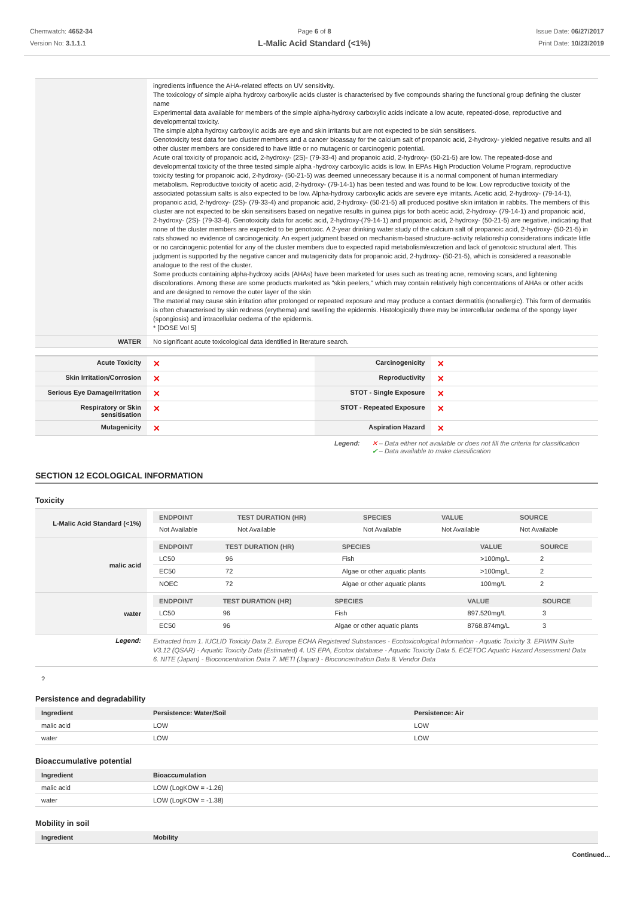Chemwatch: 4652-34
Version No: 3.1.1.1
Page 6 of 8
L-Malic Acid Standard (<1%)
Issue Date: 06/27/2017
Print Date: 10/23/2019
| | ingredients influence the AHA-related effects on UV sensitivity. The toxicology of simple alpha hydroxy carboxylic acids cluster is characterised by five compounds sharing the functional group defining the cluster name Experimental data available for members of the simple alpha-hydroxy carboxylic acids indicate a low acute, repeated-dose, reproductive and developmental toxicity. The simple alpha hydroxy carboxylic acids are eye and skin irritants but are not expected to be skin sensitisers. Genotoxicity test data for two cluster members and a cancer bioassay for the calcium salt of propanoic acid, 2-hydroxy- yielded negative results and all other cluster members are considered to have little or no mutagenic or carcinogenic potential. Acute oral toxicity of propanoic acid, 2-hydroxy- (2S)- (79-33-4) and propanoic acid, 2-hydroxy- (50-21-5) are low. The repeated-dose and developmental toxicity of the three tested simple alpha -hydroxy carboxylic acids is low. In EPAs High Production Volume Program, reproductive toxicity testing for propanoic acid, 2-hydroxy- (50-21-5) was deemed unnecessary because it is a normal component of human intermediary metabolism. Reproductive toxicity of acetic acid, 2-hydroxy- (79-14-1) has been tested and was found to be low. Low reproductive toxicity of the associated potassium salts is also expected to be low. Alpha-hydroxy carboxylic acids are severe eye irritants. Acetic acid, 2-hydroxy- (79-14-1), propanoic acid, 2-hydroxy- (2S)- (79-33-4) and propanoic acid, 2-hydroxy- (50-21-5) all produced positive skin irritation in rabbits. The members of this cluster are not expected to be skin sensitisers based on negative results in guinea pigs for both acetic acid, 2-hydroxy- (79-14-1) and propanoic acid, 2-hydroxy- (2S)- (79-33-4). Genotoxicity data for acetic acid, 2-hydroxy-(79-14-1) and propanoic acid, 2-hydroxy- (50-21-5) are negative, indicating that none of the cluster members are expected to be genotoxic. A 2-year drinking water study of the calcium salt of propanoic acid, 2-hydroxy- (50-21-5) in rats showed no evidence of carcinogenicity. An expert judgment based on mechanism-based structure-activity relationship considerations indicate little or no carcinogenic potential for any of the cluster members due to expected rapid metabolism/excretion and lack of genotoxic structural alert. This judgment is supported by the negative cancer and mutagenicity data for propanoic acid, 2-hydroxy- (50-21-5), which is considered a reasonable analogue to the rest of the cluster. Some products containing alpha-hydroxy acids (AHAs) have been marketed for uses such as treating acne, removing scars, and lightening discolorations. Among these are some products marketed as "skin peelers," which may contain relatively high concentrations of AHAs or other acids and are designed to remove the outer layer of the skin The material may cause skin irritation after prolonged or repeated exposure and may produce a contact dermatitis (nonallergic). This form of dermatitis is often characterised by skin redness (erythema) and swelling the epidermis. Histologically there may be intercellular oedema of the spongy layer (spongiosis) and intracellular oedema of the epidermis. * [DOSE Vol 5] |
| WATER | No significant acute toxicological data identified in literature search. |
| Acute Toxicity | ✕ | Carcinogenicity | ✕ |
| Skin Irritation/Corrosion | ✕ | Reproductivity | ✕ |
| Serious Eye Damage/Irritation | ✕ | STOT - Single Exposure | ✕ |
| Respiratory or Skin sensitisation | ✕ | STOT - Repeated Exposure | ✕ |
| Mutagenicity | ✕ | Aspiration Hazard | ✕ |
Legend: ✕ – Data either not available or does not fill the criteria for classification
✔ – Data available to make classification
SECTION 12 ECOLOGICAL INFORMATION
Toxicity
| L-Malic Acid Standard (<1%) | / ENDPOINT / TEST DURATION (HR) / SPECIES / VALUE / SOURCE / / --- / --- / --- / --- / --- / / Not Available / Not Available / Not Available / Not Available / Not Available / |
| malic acid | / ENDPOINT / TEST DURATION (HR) / SPECIES / VALUE / SOURCE / / --- / --- / --- / --- / --- / / LC50 / 96 / Fish / >100mg/L / 2 / / EC50 / 72 / Algae or other aquatic plants / >100mg/L / 2 / / NOEC / 72 / Algae or other aquatic plants / 100mg/L / 2 / |
| water | / ENDPOINT / TEST DURATION (HR) / SPECIES / VALUE / SOURCE / / --- / --- / --- / --- / --- / / LC50 / 96 / Fish / 897.520mg/L / 3 / / EC50 / 96 / Algae or other aquatic plants / 8768.874mg/L / 3 / |
| Legend: | Extracted from 1. IUCLID Toxicity Data 2. Europe ECHA Registered Substances - Ecotoxicological Information - Aquatic Toxicity 3. EPIWIN Suite V3.12 (QSAR) - Aquatic Toxicity Data (Estimated) 4. US EPA, Ecotox database - Aquatic Toxicity Data 5. ECETOC Aquatic Hazard Assessment Data 6. NITE (Japan) - Bioconcentration Data 7. METI (Japan) - Bioconcentration Data 8. Vendor Data |
?
Persistence and degradability
| Ingredient | Persistence: Water/Soil | Persistence: Air |
| --- | --- | --- |
| malic acid | LOW | LOW |
| water | LOW | LOW |
Bioaccumulative potential
| Ingredient | Bioaccumulation |
| --- | --- |
| malic acid | LOW (LogKOW = -1.26) |
| water | LOW (LogKOW = -1.38) |
Mobility in soil
| Ingredient | Mobility |
| --- | --- |
Continued...